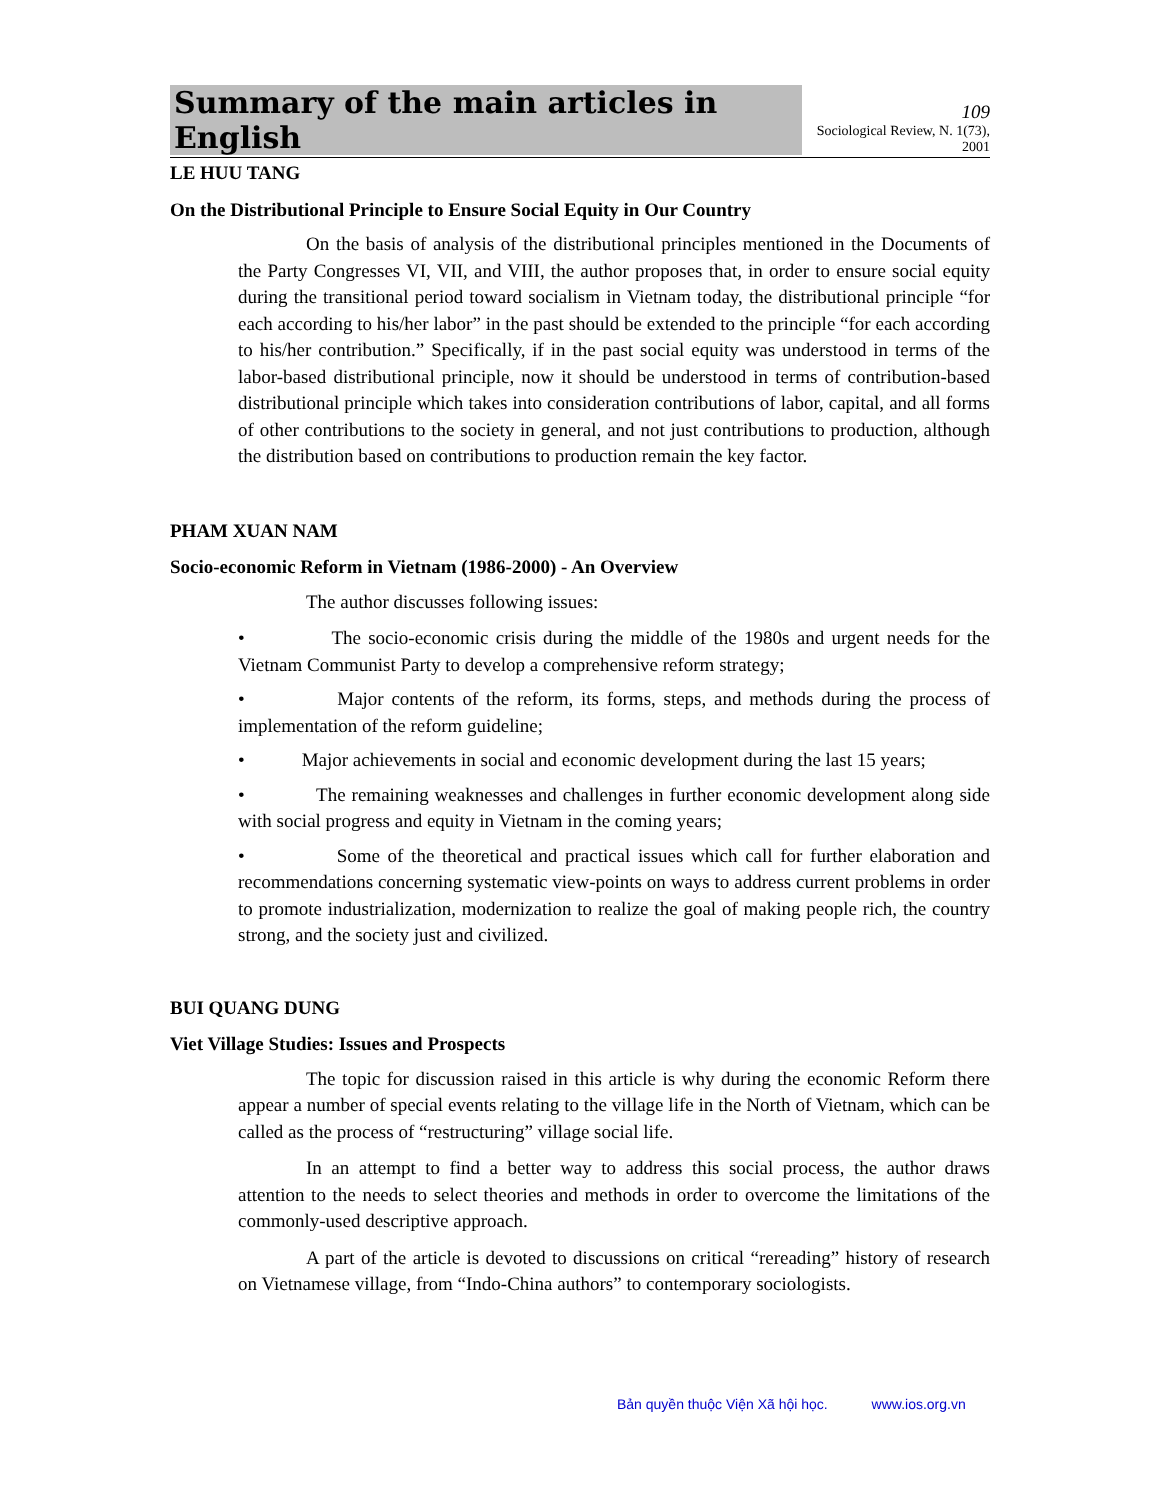Summary of the main articles in English
109
Sociological Review, N. 1(73), 2001
LE HUU TANG
On the Distributional Principle to Ensure Social Equity in Our Country
On the basis of analysis of the distributional principles mentioned in the Documents of the Party Congresses VI, VII, and VIII, the author proposes that, in order to ensure social equity during the transitional period toward socialism in Vietnam today, the distributional principle “for each according to his/her labor” in the past should be extended to the principle “for each according to his/her contribution.” Specifically, if in the past social equity was understood in terms of the labor-based distributional principle, now it should be understood in terms of contribution-based distributional principle which takes into consideration contributions of labor, capital, and all forms of other contributions to the society in general, and not just contributions to production, although the distribution based on contributions to production remain the key factor.
PHAM XUAN NAM
Socio-economic Reform in Vietnam (1986-2000) - An Overview
The author discusses following issues:
• The socio-economic crisis during the middle of the 1980s and urgent needs for the Vietnam Communist Party to develop a comprehensive reform strategy;
• Major contents of the reform, its forms, steps, and methods during the process of implementation of the reform guideline;
• Major achievements in social and economic development during the last 15 years;
• The remaining weaknesses and challenges in further economic development along side with social progress and equity in Vietnam in the coming years;
• Some of the theoretical and practical issues which call for further elaboration and recommendations concerning systematic view-points on ways to address current problems in order to promote industrialization, modernization to realize the goal of making people rich, the country strong, and the society just and civilized.
BUI QUANG DUNG
Viet Village Studies: Issues and Prospects
The topic for discussion raised in this article is why during the economic Reform there appear a number of special events relating to the village life in the North of Vietnam, which can be called as the process of “restructuring” village social life.
In an attempt to find a better way to address this social process, the author draws attention to the needs to select theories and methods in order to overcome the limitations of the commonly-used descriptive approach.
A part of the article is devoted to discussions on critical “rereading” history of research on Vietnamese village, from “Indo-China authors” to contemporary sociologists.
Bản quyền thuộc Viện Xã hội học. www.ios.org.vn